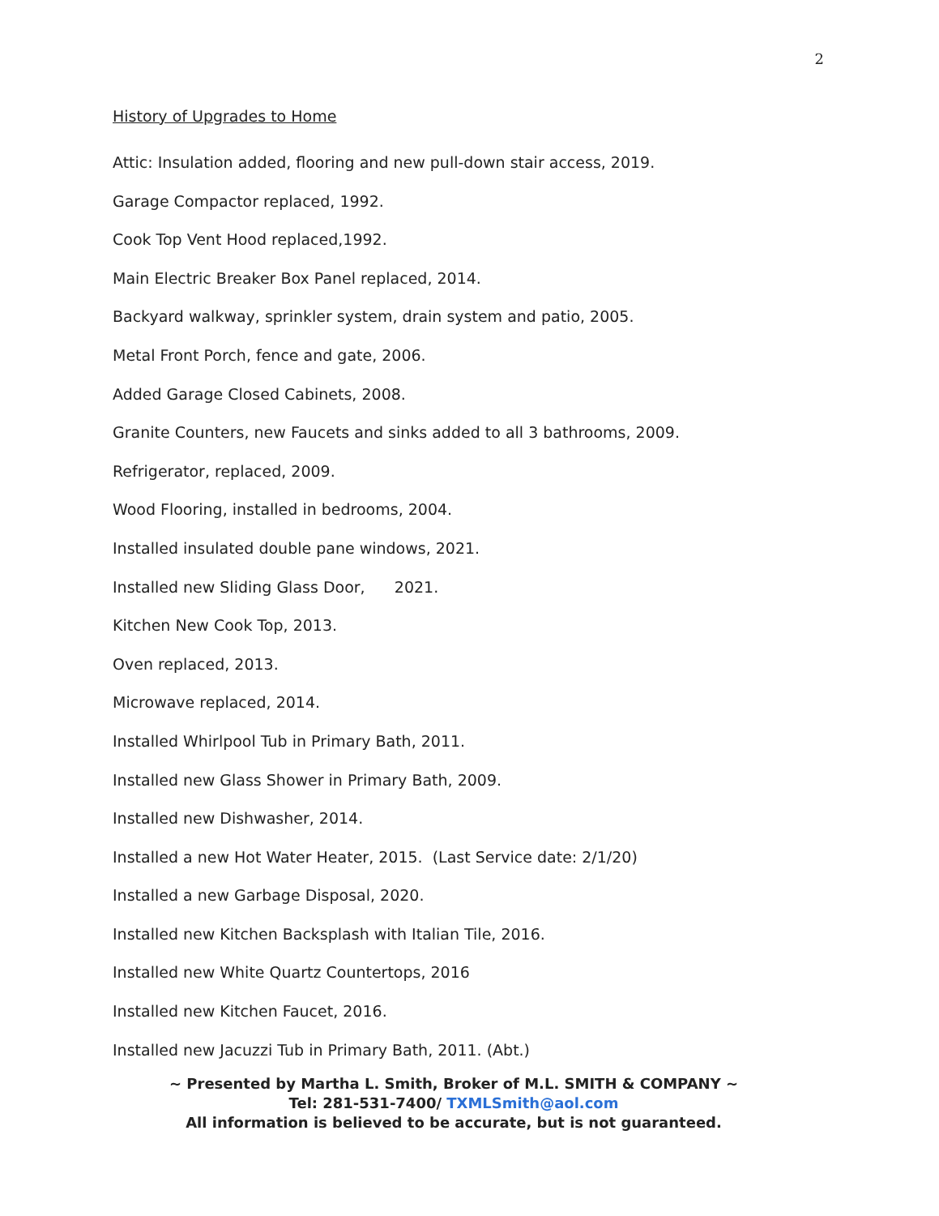2
History of Upgrades to Home
Attic: Insulation added, flooring and new pull-down stair access, 2019.
Garage Compactor replaced, 1992.
Cook Top Vent Hood replaced,1992.
Main Electric Breaker Box Panel replaced, 2014.
Backyard walkway, sprinkler system, drain system and patio, 2005.
Metal Front Porch, fence and gate, 2006.
Added Garage Closed Cabinets, 2008.
Granite Counters, new Faucets and sinks added to all 3 bathrooms, 2009.
Refrigerator, replaced, 2009.
Wood Flooring, installed in bedrooms, 2004.
Installed insulated double pane windows, 2021.
Installed new Sliding Glass Door, 2021.
Kitchen New Cook Top, 2013.
Oven replaced, 2013.
Microwave replaced, 2014.
Installed Whirlpool Tub in Primary Bath, 2011.
Installed new Glass Shower in Primary Bath, 2009.
Installed new Dishwasher, 2014.
Installed a new Hot Water Heater, 2015. (Last Service date: 2/1/20)
Installed a new Garbage Disposal, 2020.
Installed new Kitchen Backsplash with Italian Tile, 2016.
Installed new White Quartz Countertops, 2016
Installed new Kitchen Faucet, 2016.
Installed new Jacuzzi Tub in Primary Bath, 2011. (Abt.)
~ Presented by Martha L. Smith, Broker of M.L. SMITH & COMPANY ~
Tel: 281-531-7400/ TXMLSmith@aol.com
All information is believed to be accurate, but is not guaranteed.